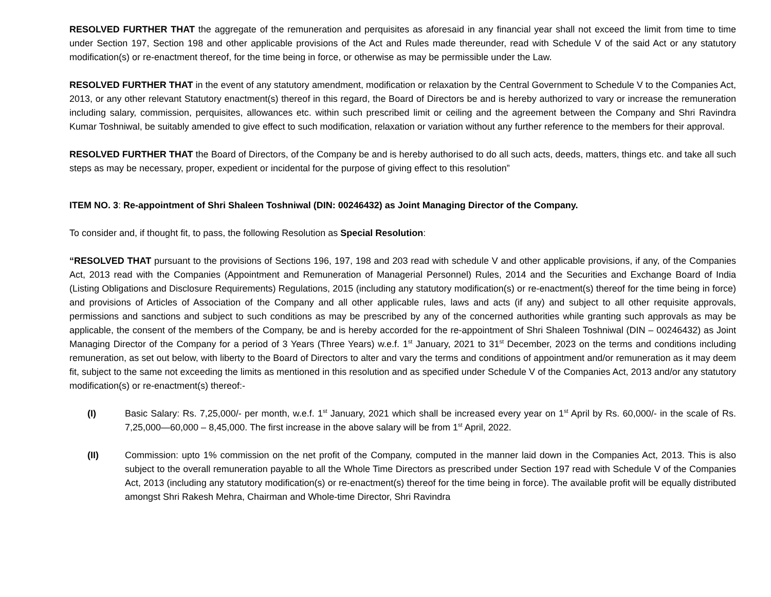RESOLVED FURTHER THAT the aggregate of the remuneration and perquisites as aforesaid in any financial year shall not exceed the limit from time to time under Section 197, Section 198 and other applicable provisions of the Act and Rules made thereunder, read with Schedule V of the said Act or any statutory modification(s) or re-enactment thereof, for the time being in force, or otherwise as may be permissible under the Law.
RESOLVED FURTHER THAT in the event of any statutory amendment, modification or relaxation by the Central Government to Schedule V to the Companies Act, 2013, or any other relevant Statutory enactment(s) thereof in this regard, the Board of Directors be and is hereby authorized to vary or increase the remuneration including salary, commission, perquisites, allowances etc. within such prescribed limit or ceiling and the agreement between the Company and Shri Ravindra Kumar Toshniwal, be suitably amended to give effect to such modification, relaxation or variation without any further reference to the members for their approval.
RESOLVED FURTHER THAT the Board of Directors, of the Company be and is hereby authorised to do all such acts, deeds, matters, things etc. and take all such steps as may be necessary, proper, expedient or incidental for the purpose of giving effect to this resolution”
ITEM NO. 3: Re-appointment of Shri Shaleen Toshniwal (DIN: 00246432) as Joint Managing Director of the Company.
To consider and, if thought fit, to pass, the following Resolution as Special Resolution:
“RESOLVED THAT pursuant to the provisions of Sections 196, 197, 198 and 203 read with schedule V and other applicable provisions, if any, of the Companies Act, 2013 read with the Companies (Appointment and Remuneration of Managerial Personnel) Rules, 2014 and the Securities and Exchange Board of India (Listing Obligations and Disclosure Requirements) Regulations, 2015 (including any statutory modification(s) or re-enactment(s) thereof for the time being in force) and provisions of Articles of Association of the Company and all other applicable rules, laws and acts (if any) and subject to all other requisite approvals, permissions and sanctions and subject to such conditions as may be prescribed by any of the concerned authorities while granting such approvals as may be applicable, the consent of the members of the Company, be and is hereby accorded for the re-appointment of Shri Shaleen Toshniwal (DIN – 00246432) as Joint Managing Director of the Company for a period of 3 Years (Three Years) w.e.f. 1<sup>st</sup> January, 2021 to 31<sup>st</sup> December, 2023 on the terms and conditions including remuneration, as set out below, with liberty to the Board of Directors to alter and vary the terms and conditions of appointment and/or remuneration as it may deem fit, subject to the same not exceeding the limits as mentioned in this resolution and as specified under Schedule V of the Companies Act, 2013 and/or any statutory modification(s) or re-enactment(s) thereof:-
(I) Basic Salary: Rs. 7,25,000/- per month, w.e.f. 1<sup>st</sup> January, 2021 which shall be increased every year on 1<sup>st</sup> April by Rs. 60,000/- in the scale of Rs. 7,25,000—60,000 – 8,45,000. The first increase in the above salary will be from 1<sup>st</sup> April, 2022.
(II) Commission: upto 1% commission on the net profit of the Company, computed in the manner laid down in the Companies Act, 2013. This is also subject to the overall remuneration payable to all the Whole Time Directors as prescribed under Section 197 read with Schedule V of the Companies Act, 2013 (including any statutory modification(s) or re-enactment(s) thereof for the time being in force). The available profit will be equally distributed amongst Shri Rakesh Mehra, Chairman and Whole-time Director, Shri Ravindra